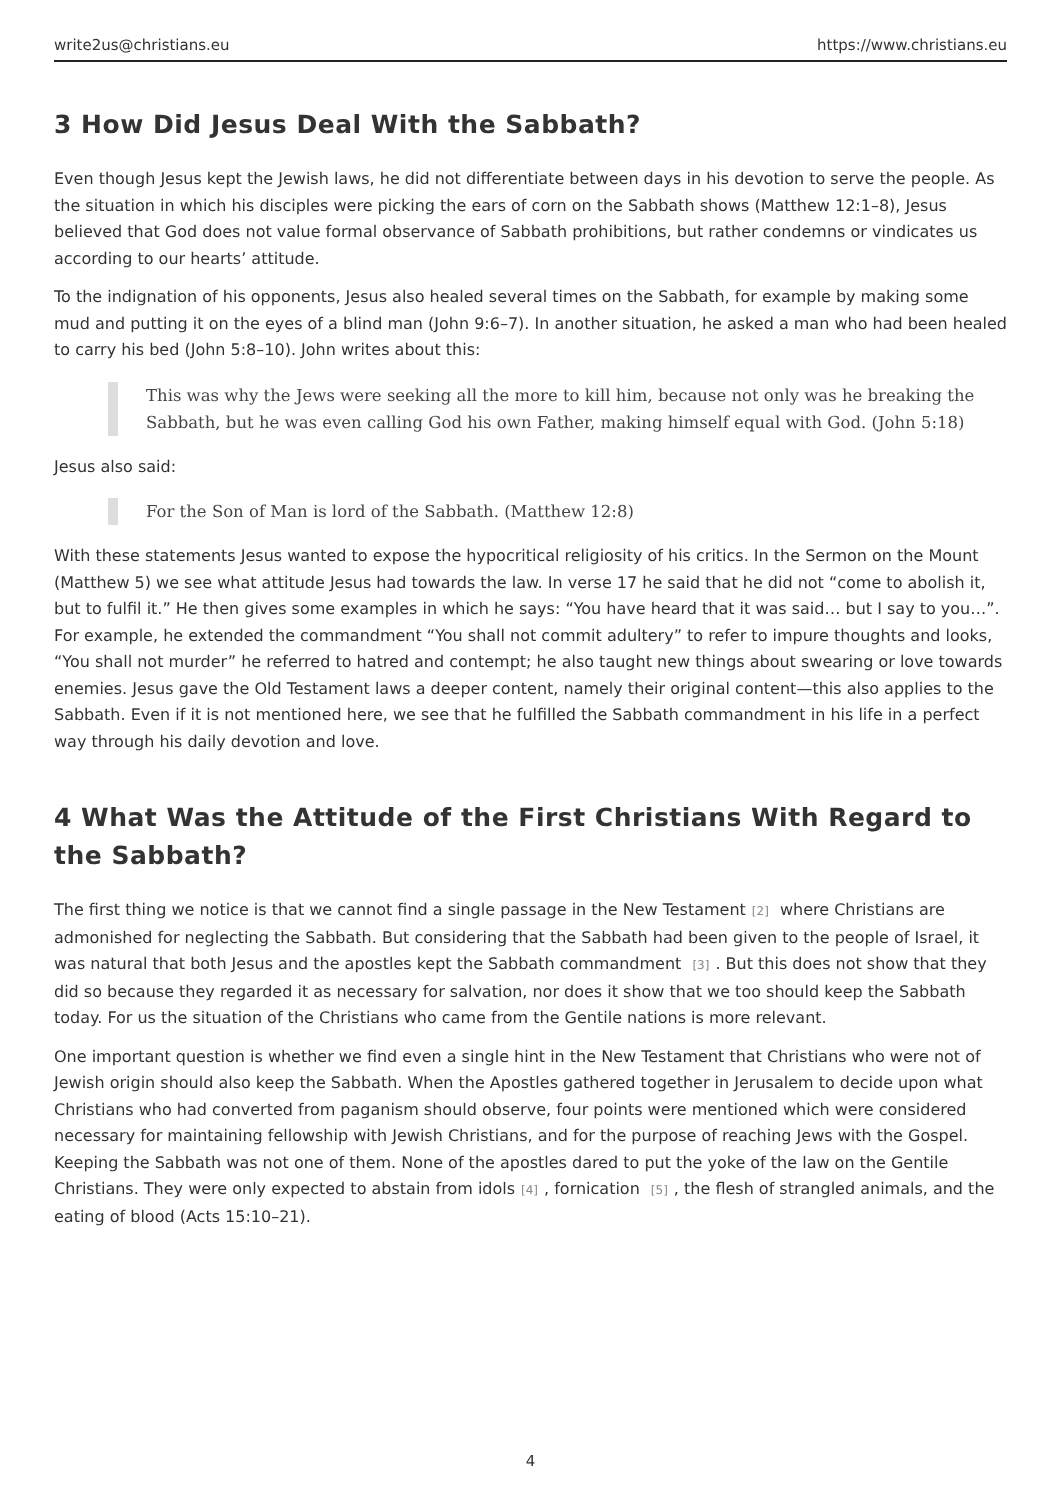write2us@christians.eu https://www.christians.eu
3 How Did Jesus Deal With the Sabbath?
Even though Jesus kept the Jewish laws, he did not differentiate between days in his devotion to serve the people. As the situation in which his disciples were picking the ears of corn on the Sabbath shows (Matthew 12:1–8), Jesus believed that God does not value formal observance of Sabbath prohibitions, but rather condemns or vindicates us according to our hearts’ attitude.
To the indignation of his opponents, Jesus also healed several times on the Sabbath, for example by making some mud and putting it on the eyes of a blind man (John 9:6–7). In another situation, he asked a man who had been healed to carry his bed (John 5:8–10). John writes about this:
This was why the Jews were seeking all the more to kill him, because not only was he breaking the Sabbath, but he was even calling God his own Father, making himself equal with God. (John 5:18)
Jesus also said:
For the Son of Man is lord of the Sabbath. (Matthew 12:8)
With these statements Jesus wanted to expose the hypocritical religiosity of his critics. In the Sermon on the Mount (Matthew 5) we see what attitude Jesus had towards the law. In verse 17 he said that he did not “come to abolish it, but to fulfil it.” He then gives some examples in which he says: “You have heard that it was said… but I say to you…”. For example, he extended the commandment “You shall not commit adultery” to refer to impure thoughts and looks, “You shall not murder” he referred to hatred and contempt; he also taught new things about swearing or love towards enemies. Jesus gave the Old Testament laws a deeper content, namely their original content—this also applies to the Sabbath. Even if it is not mentioned here, we see that he fulfilled the Sabbath commandment in his life in a perfect way through his daily devotion and love.
4 What Was the Attitude of the First Christians With Regard to the Sabbath?
The first thing we notice is that we cannot find a single passage in the New Testament<sup>[2]</sup> where Christians are admonished for neglecting the Sabbath. But considering that the Sabbath had been given to the people of Israel, it was natural that both Jesus and the apostles kept the Sabbath commandment <sup>[3]</sup>. But this does not show that they did so because they regarded it as necessary for salvation, nor does it show that we too should keep the Sabbath today. For us the situation of the Christians who came from the Gentile nations is more relevant.
One important question is whether we find even a single hint in the New Testament that Christians who were not of Jewish origin should also keep the Sabbath. When the Apostles gathered together in Jerusalem to decide upon what Christians who had converted from paganism should observe, four points were mentioned which were considered necessary for maintaining fellowship with Jewish Christians, and for the purpose of reaching Jews with the Gospel. Keeping the Sabbath was not one of them. None of the apostles dared to put the yoke of the law on the Gentile Christians. They were only expected to abstain from idols<sup>[4]</sup>, fornication <sup>[5]</sup>, the flesh of strangled animals, and the eating of blood (Acts 15:10–21).
4